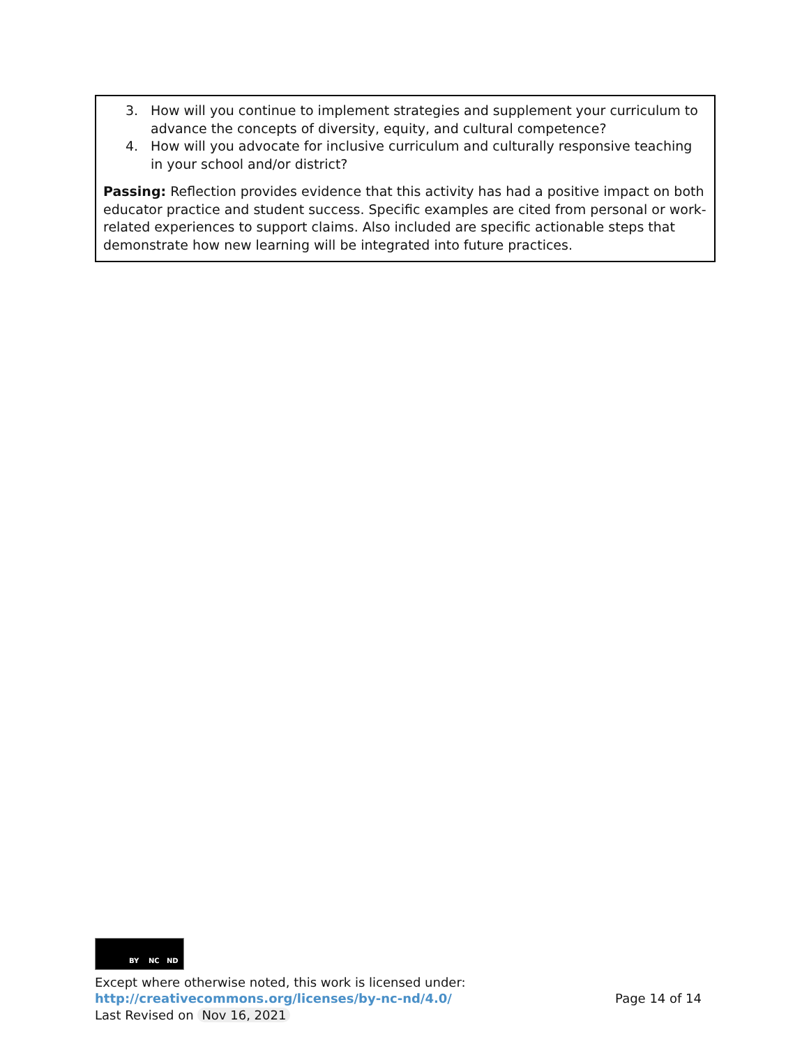3. How will you continue to implement strategies and supplement your curriculum to advance the concepts of diversity, equity, and cultural competence?
4. How will you advocate for inclusive curriculum and culturally responsive teaching in your school and/or district?
Passing: Reflection provides evidence that this activity has had a positive impact on both educator practice and student success. Specific examples are cited from personal or work-related experiences to support claims. Also included are specific actionable steps that demonstrate how new learning will be integrated into future practices.
BY NC ND
Except where otherwise noted, this work is licensed under:
http://creativecommons.org/licenses/by-nc-nd/4.0/ Page 14 of 14
Last Revised on Nov 16, 2021